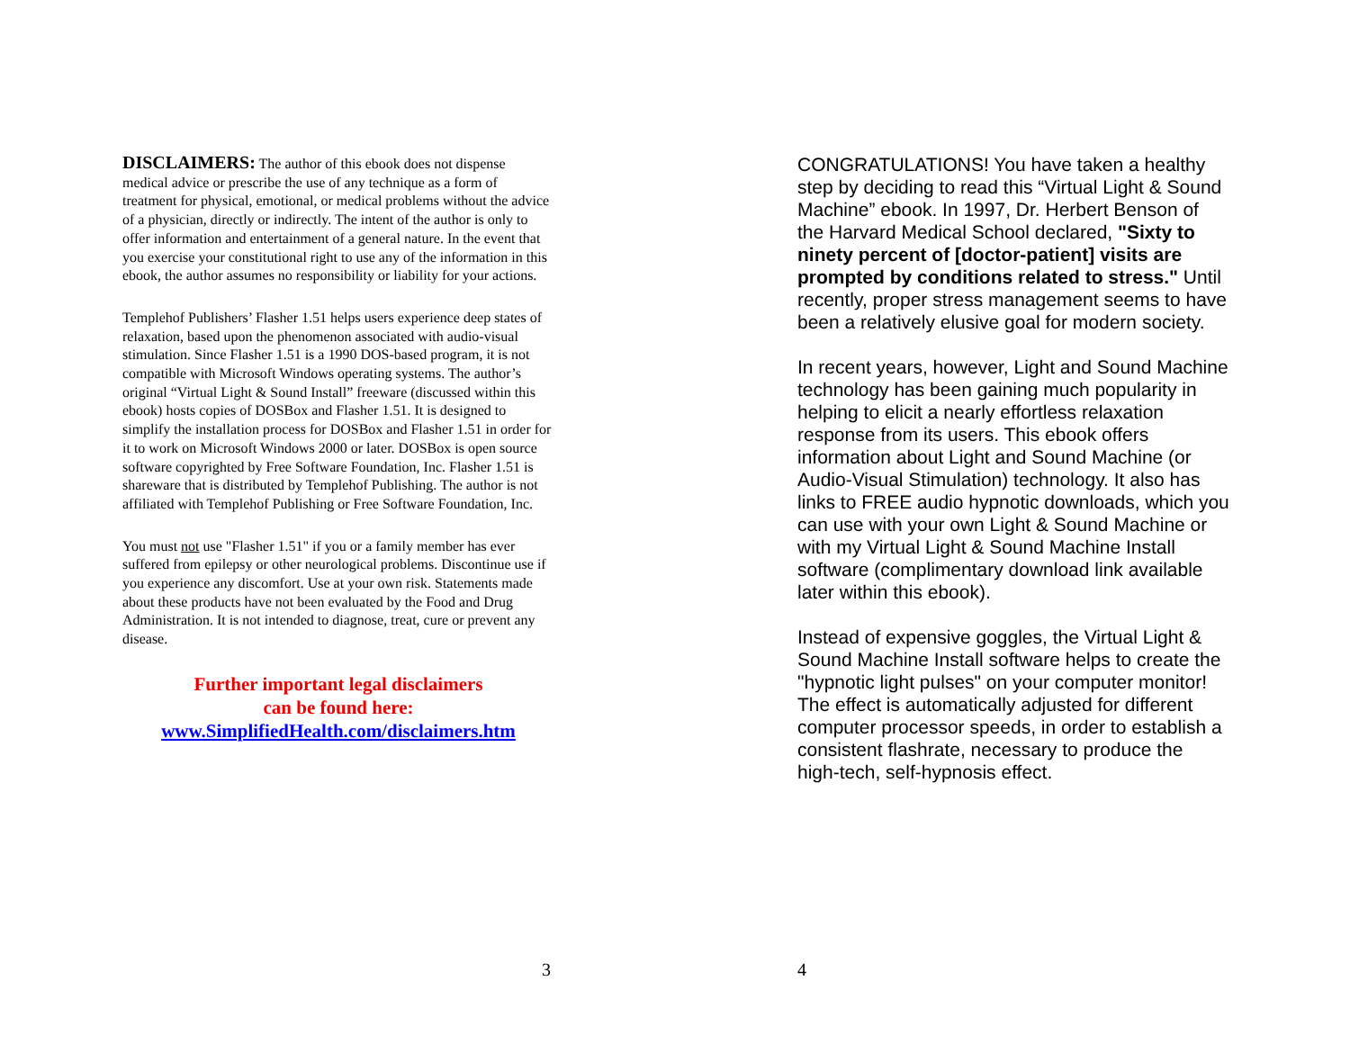DISCLAIMERS: The author of this ebook does not dispense medical advice or prescribe the use of any technique as a form of treatment for physical, emotional, or medical problems without the advice of a physician, directly or indirectly. The intent of the author is only to offer information and entertainment of a general nature. In the event that you exercise your constitutional right to use any of the information in this ebook, the author assumes no responsibility or liability for your actions.
Templehof Publishers’ Flasher 1.51 helps users experience deep states of relaxation, based upon the phenomenon associated with audio-visual stimulation. Since Flasher 1.51 is a 1990 DOS-based program, it is not compatible with Microsoft Windows operating systems. The author’s original “Virtual Light & Sound Install” freeware (discussed within this ebook) hosts copies of DOSBox and Flasher 1.51. It is designed to simplify the installation process for DOSBox and Flasher 1.51 in order for it to work on Microsoft Windows 2000 or later. DOSBox is open source software copyrighted by Free Software Foundation, Inc. Flasher 1.51 is shareware that is distributed by Templehof Publishing. The author is not affiliated with Templehof Publishing or Free Software Foundation, Inc.
You must not use "Flasher 1.51" if you or a family member has ever suffered from epilepsy or other neurological problems. Discontinue use if you experience any discomfort. Use at your own risk. Statements made about these products have not been evaluated by the Food and Drug Administration. It is not intended to diagnose, treat, cure or prevent any disease.
Further important legal disclaimers
can be found here:
www.SimplifiedHealth.com/disclaimers.htm
3
CONGRATULATIONS! You have taken a healthy step by deciding to read this “Virtual Light & Sound Machine” ebook. In 1997, Dr. Herbert Benson of the Harvard Medical School declared, "Sixty to ninety percent of [doctor-patient] visits are prompted by conditions related to stress." Until recently, proper stress management seems to have been a relatively elusive goal for modern society.
In recent years, however, Light and Sound Machine technology has been gaining much popularity in helping to elicit a nearly effortless relaxation response from its users. This ebook offers information about Light and Sound Machine (or Audio-Visual Stimulation) technology. It also has links to FREE audio hypnotic downloads, which you can use with your own Light & Sound Machine or with my Virtual Light & Sound Machine Install software (complimentary download link available later within this ebook).
Instead of expensive goggles, the Virtual Light & Sound Machine Install software helps to create the "hypnotic light pulses" on your computer monitor! The effect is automatically adjusted for different computer processor speeds, in order to establish a consistent flashrate, necessary to produce the high-tech, self-hypnosis effect.
4